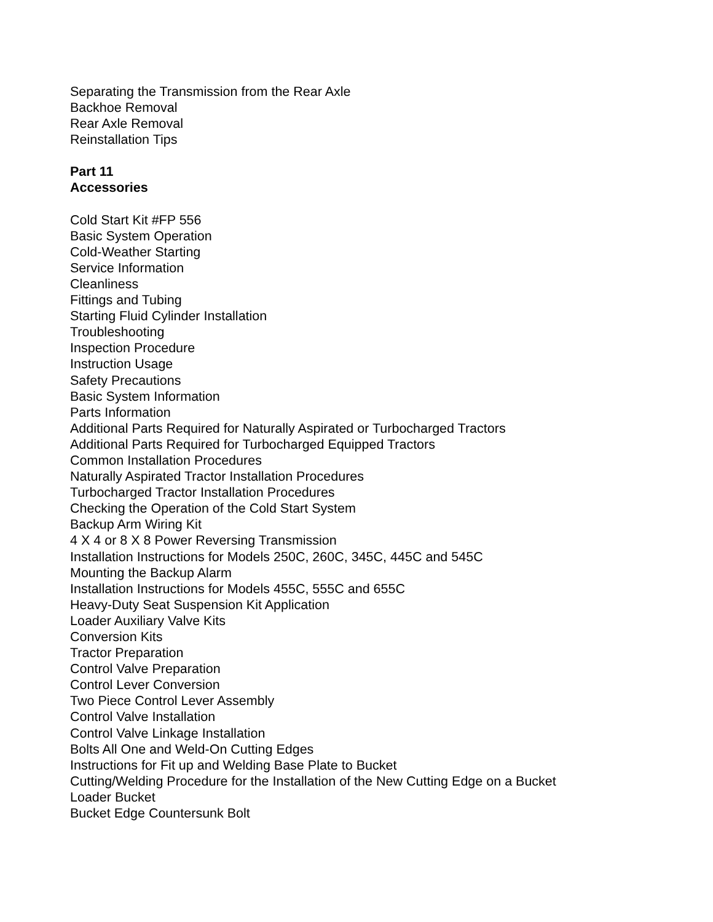Separating the Transmission from the Rear Axle
Backhoe Removal
Rear Axle Removal
Reinstallation Tips
Part 11
Accessories
Cold Start Kit #FP 556
Basic System Operation
Cold-Weather Starting
Service Information
Cleanliness
Fittings and Tubing
Starting Fluid Cylinder Installation
Troubleshooting
Inspection Procedure
Instruction Usage
Safety Precautions
Basic System Information
Parts Information
Additional Parts Required for Naturally Aspirated or Turbocharged Tractors
Additional Parts Required for Turbocharged Equipped Tractors
Common Installation Procedures
Naturally Aspirated Tractor Installation Procedures
Turbocharged Tractor Installation Procedures
Checking the Operation of the Cold Start System
Backup Arm Wiring Kit
4 X 4 or 8 X 8 Power Reversing Transmission
Installation Instructions for Models 250C, 260C, 345C, 445C and 545C
Mounting the Backup Alarm
Installation Instructions for Models 455C, 555C and 655C
Heavy-Duty Seat Suspension Kit Application
Loader Auxiliary Valve Kits
Conversion Kits
Tractor Preparation
Control Valve Preparation
Control Lever Conversion
Two Piece Control Lever Assembly
Control Valve Installation
Control Valve Linkage Installation
Bolts All One and Weld-On Cutting Edges
Instructions for Fit up and Welding Base Plate to Bucket
Cutting/Welding Procedure for the Installation of the New Cutting Edge on a Bucket
Loader Bucket
Bucket Edge Countersunk Bolt